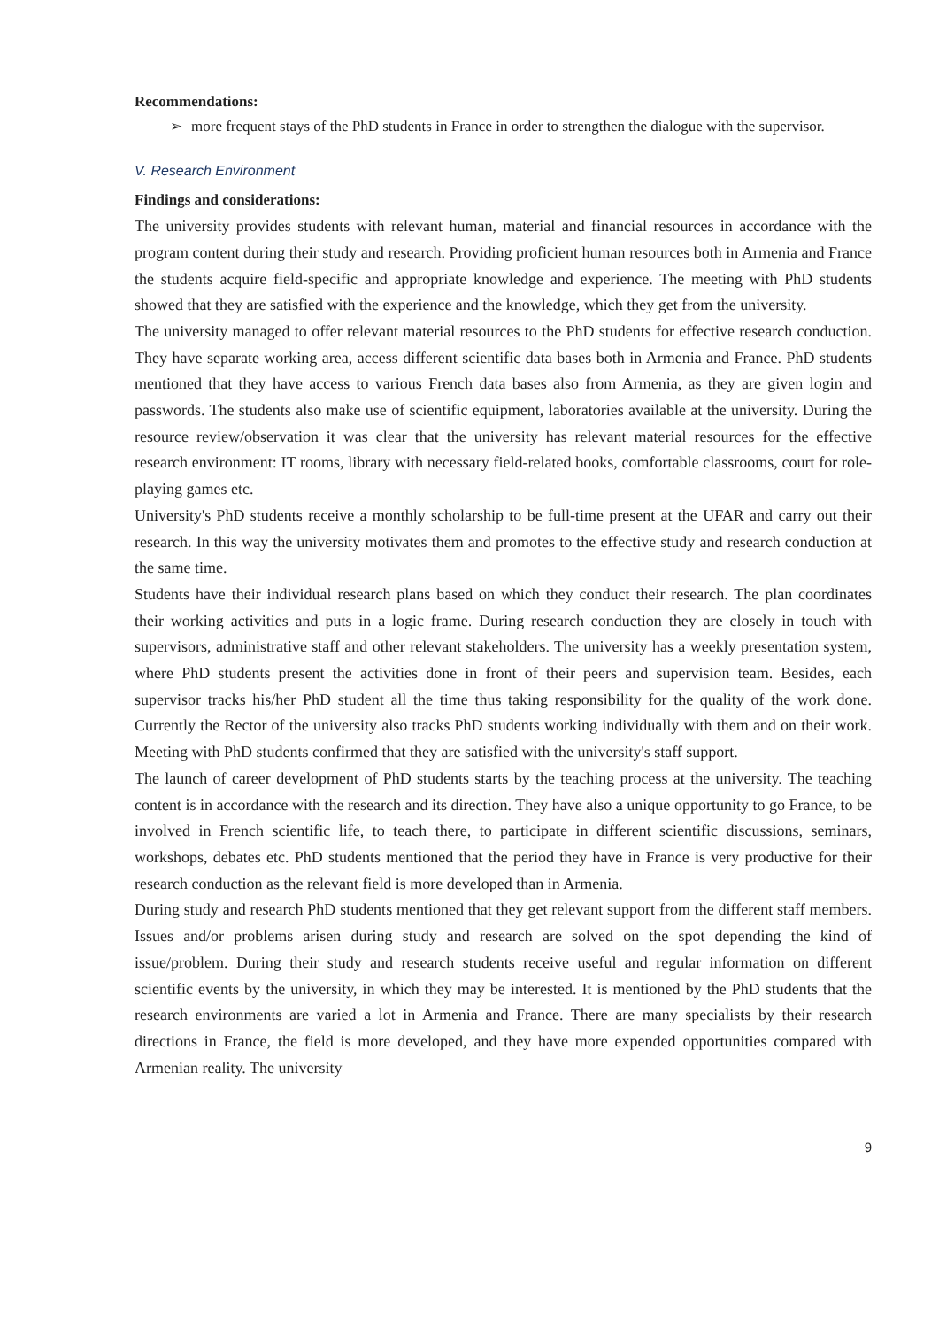Recommendations:
➢ more frequent stays of the PhD students in France in order to strengthen the dialogue with the supervisor.
V. Research Environment
Findings and considerations:
The university provides students with relevant human, material and financial resources in accordance with the program content during their study and research. Providing proficient human resources both in Armenia and France the students acquire field-specific and appropriate knowledge and experience. The meeting with PhD students showed that they are satisfied with the experience and the knowledge, which they get from the university.
The university managed to offer relevant material resources to the PhD students for effective research conduction. They have separate working area, access different scientific data bases both in Armenia and France. PhD students mentioned that they have access to various French data bases also from Armenia, as they are given login and passwords. The students also make use of scientific equipment, laboratories available at the university. During the resource review/observation it was clear that the university has relevant material resources for the effective research environment: IT rooms, library with necessary field-related books, comfortable classrooms, court for role-playing games etc.
University's PhD students receive a monthly scholarship to be full-time present at the UFAR and carry out their research. In this way the university motivates them and promotes to the effective study and research conduction at the same time.
Students have their individual research plans based on which they conduct their research. The plan coordinates their working activities and puts in a logic frame. During research conduction they are closely in touch with supervisors, administrative staff and other relevant stakeholders. The university has a weekly presentation system, where PhD students present the activities done in front of their peers and supervision team. Besides, each supervisor tracks his/her PhD student all the time thus taking responsibility for the quality of the work done. Currently the Rector of the university also tracks PhD students working individually with them and on their work. Meeting with PhD students confirmed that they are satisfied with the university's staff support.
The launch of career development of PhD students starts by the teaching process at the university. The teaching content is in accordance with the research and its direction. They have also a unique opportunity to go France, to be involved in French scientific life, to teach there, to participate in different scientific discussions, seminars, workshops, debates etc. PhD students mentioned that the period they have in France is very productive for their research conduction as the relevant field is more developed than in Armenia.
During study and research PhD students mentioned that they get relevant support from the different staff members. Issues and/or problems arisen during study and research are solved on the spot depending the kind of issue/problem. During their study and research students receive useful and regular information on different scientific events by the university, in which they may be interested. It is mentioned by the PhD students that the research environments are varied a lot in Armenia and France. There are many specialists by their research directions in France, the field is more developed, and they have more expended opportunities compared with Armenian reality. The university
9